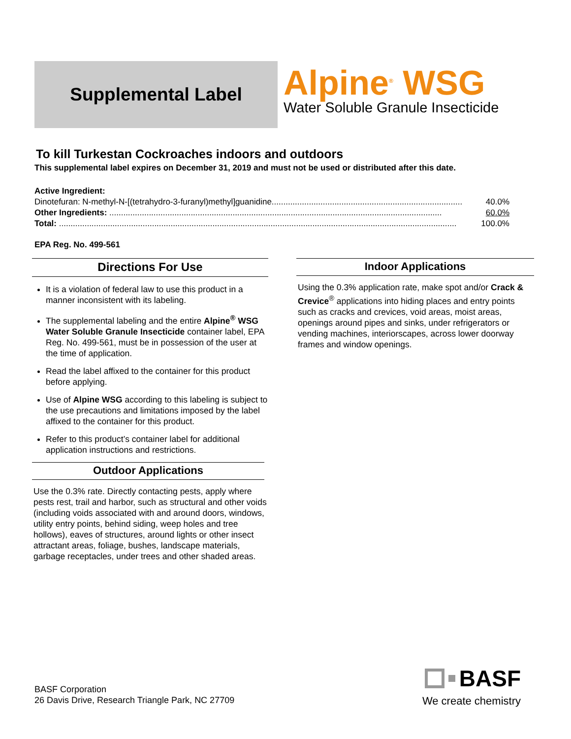Supplemental Label
Alpine<sup>®</sup> WSG
Water Soluble Granule Insecticide
To kill Turkestan Cockroaches indoors and outdoors
This supplemental label expires on December 31, 2019 and must not be used or distributed after this date.
Active Ingredient:
Dinotefuran: N-methyl-N-[(tetrahydro-3-furanyl)methyl]guanidine.................................................................................. 40.0%
Other Ingredients: ............................................................................................................................................... 60.0%
Total: ........................................................................................................................................................................... 100.0%
EPA Reg. No. 499-561
Directions For Use
It is a violation of federal law to use this product in a manner inconsistent with its labeling.
The supplemental labeling and the entire Alpine<sup>®</sup> WSG Water Soluble Granule Insecticide container label, EPA Reg. No. 499-561, must be in possession of the user at the time of application.
Read the label affixed to the container for this product before applying.
Use of Alpine WSG according to this labeling is subject to the use precautions and limitations imposed by the label affixed to the container for this product.
Refer to this product’s container label for additional application instructions and restrictions.
Outdoor Applications
Use the 0.3% rate. Directly contacting pests, apply where pests rest, trail and harbor, such as structural and other voids (including voids associated with and around doors, windows, utility entry points, behind siding, weep holes and tree hollows), eaves of structures, around lights or other insect attractant areas, foliage, bushes, landscape materials, garbage receptacles, under trees and other shaded areas.
Indoor Applications
Using the 0.3% application rate, make spot and/or Crack & Crevice<sup>®</sup> applications into hiding places and entry points such as cracks and crevices, void areas, moist areas, openings around pipes and sinks, under refrigerators or vending machines, interiorscapes, across lower doorway frames and window openings.
BASF Corporation
26 Davis Drive, Research Triangle Park, NC 27709
BASF
We create chemistry